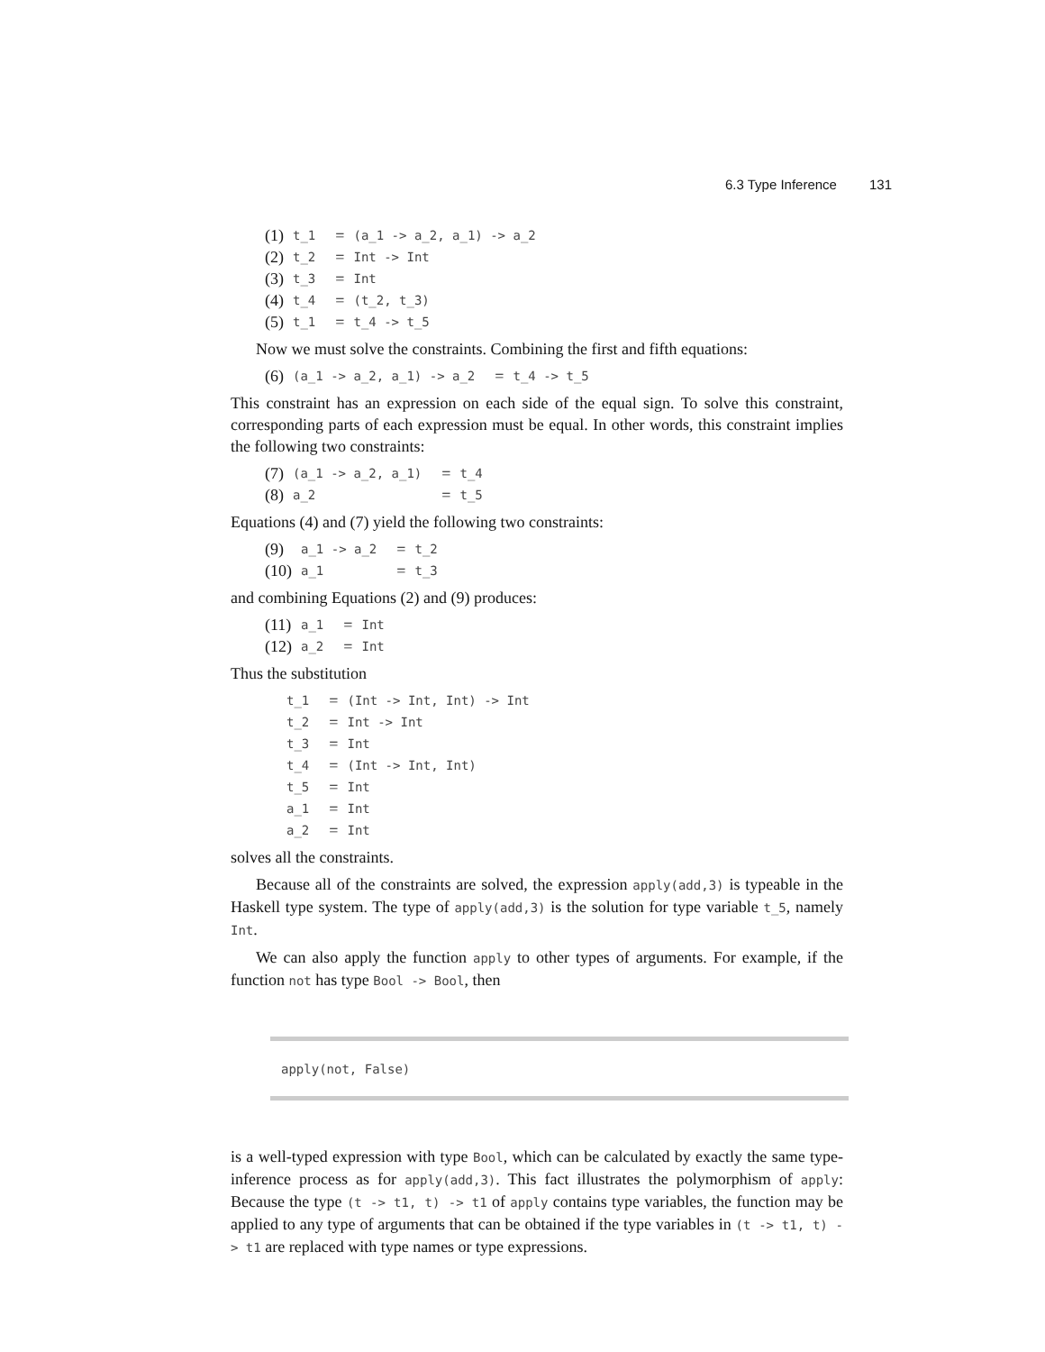6.3 Type Inference 131
| (1) | t_1 | = | (a_1 -> a_2, a_1) -> a_2 |
| (2) | t_2 | = | Int -> Int |
| (3) | t_3 | = | Int |
| (4) | t_4 | = | (t_2, t_3) |
| (5) | t_1 | = | t_4 -> t_5 |
Now we must solve the constraints. Combining the first and fifth equations:
| (6) | (a_1 -> a_2, a_1) -> a_2 | = | t_4 -> t_5 |
This constraint has an expression on each side of the equal sign. To solve this constraint, corresponding parts of each expression must be equal. In other words, this constraint implies the following two constraints:
| (7) | (a_1 -> a_2, a_1) | = | t_4 |
| (8) | a_2 | = | t_5 |
Equations (4) and (7) yield the following two constraints:
| (9) | a_1 -> a_2 | = | t_2 |
| (10) | a_1 | = | t_3 |
and combining Equations (2) and (9) produces:
| (11) | a_1 | = | Int |
| (12) | a_2 | = | Int |
Thus the substitution
| t_1 | = | (Int -> Int, Int) -> Int |
| t_2 | = | Int -> Int |
| t_3 | = | Int |
| t_4 | = | (Int -> Int, Int) |
| t_5 | = | Int |
| a_1 | = | Int |
| a_2 | = | Int |
solves all the constraints.
Because all of the constraints are solved, the expression apply(add,3) is typeable in the Haskell type system. The type of apply(add,3) is the solution for type variable t_5, namely Int.
We can also apply the function apply to other types of arguments. For example, if the function not has type Bool -> Bool, then
apply(not, False)
is a well-typed expression with type Bool, which can be calculated by exactly the same type-inference process as for apply(add,3). This fact illustrates the polymorphism of apply: Because the type (t -> t1, t) -> t1 of apply contains type variables, the function may be applied to any type of arguments that can be obtained if the type variables in (t -> t1, t) -> t1 are replaced with type names or type expressions.